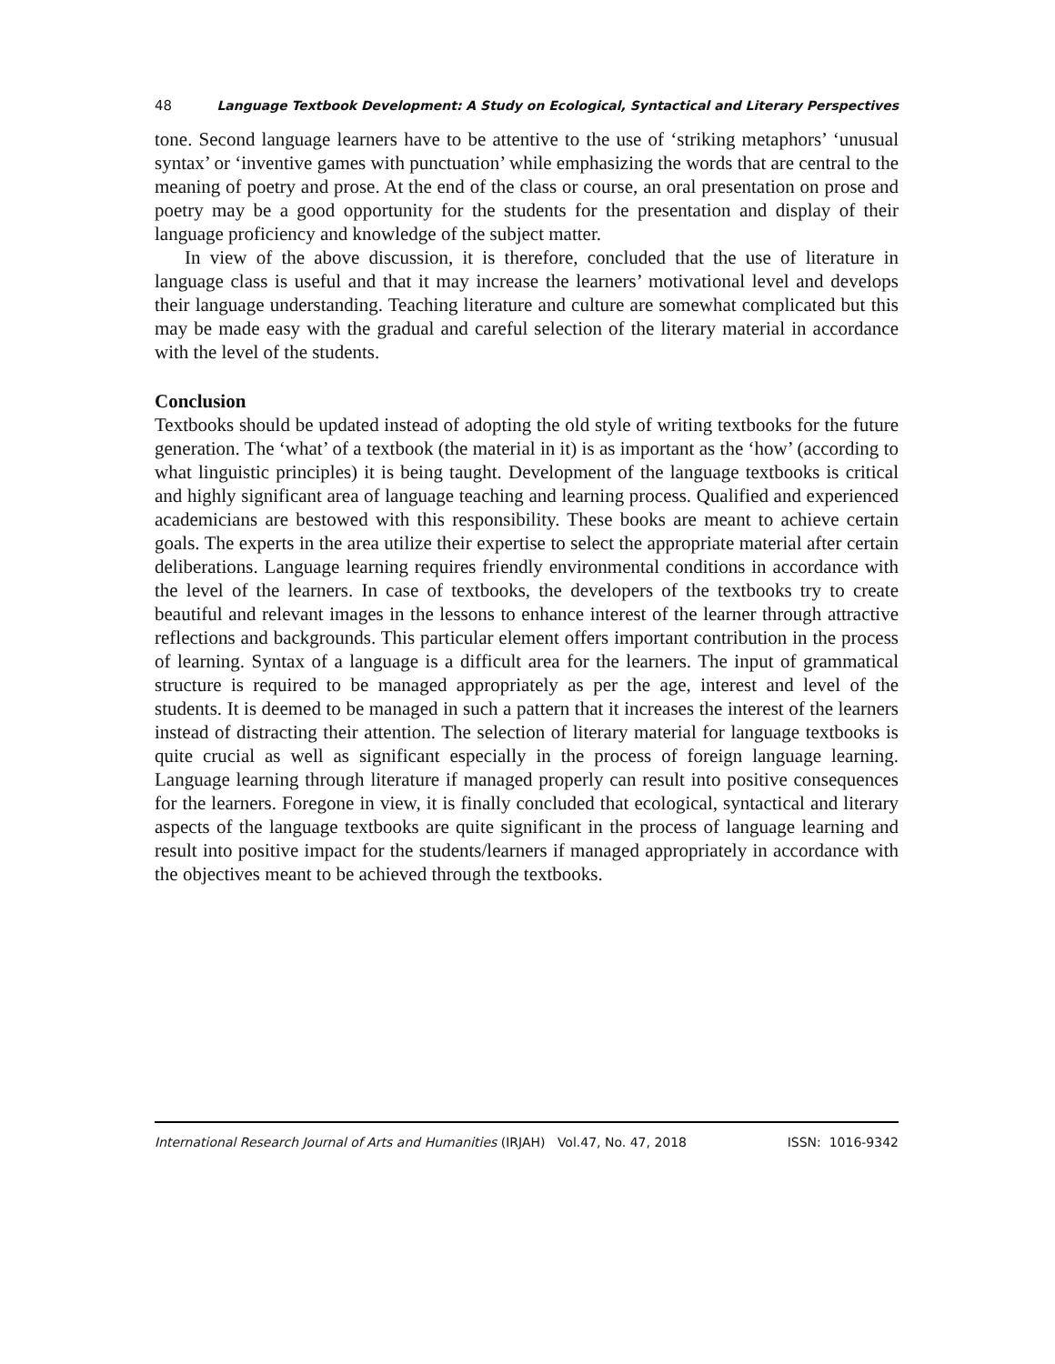48 Language Textbook Development: A Study on Ecological, Syntactical and Literary Perspectives
tone. Second language learners have to be attentive to the use of ‘striking metaphors’ ‘unusual syntax’ or ‘inventive games with punctuation’ while emphasizing the words that are central to the meaning of poetry and prose. At the end of the class or course, an oral presentation on prose and poetry may be a good opportunity for the students for the presentation and display of their language proficiency and knowledge of the subject matter.
In view of the above discussion, it is therefore, concluded that the use of literature in language class is useful and that it may increase the learners’ motivational level and develops their language understanding. Teaching literature and culture are somewhat complicated but this may be made easy with the gradual and careful selection of the literary material in accordance with the level of the students.
Conclusion
Textbooks should be updated instead of adopting the old style of writing textbooks for the future generation. The ‘what’ of a textbook (the material in it) is as important as the ‘how’ (according to what linguistic principles) it is being taught. Development of the language textbooks is critical and highly significant area of language teaching and learning process. Qualified and experienced academicians are bestowed with this responsibility. These books are meant to achieve certain goals. The experts in the area utilize their expertise to select the appropriate material after certain deliberations. Language learning requires friendly environmental conditions in accordance with the level of the learners. In case of textbooks, the developers of the textbooks try to create beautiful and relevant images in the lessons to enhance interest of the learner through attractive reflections and backgrounds. This particular element offers important contribution in the process of learning. Syntax of a language is a difficult area for the learners. The input of grammatical structure is required to be managed appropriately as per the age, interest and level of the students. It is deemed to be managed in such a pattern that it increases the interest of the learners instead of distracting their attention. The selection of literary material for language textbooks is quite crucial as well as significant especially in the process of foreign language learning. Language learning through literature if managed properly can result into positive consequences for the learners. Foregone in view, it is finally concluded that ecological, syntactical and literary aspects of the language textbooks are quite significant in the process of language learning and result into positive impact for the students/learners if managed appropriately in accordance with the objectives meant to be achieved through the textbooks.
International Research Journal of Arts and Humanities (IRJAH) Vol.47, No. 47, 2018 ISSN: 1016-9342